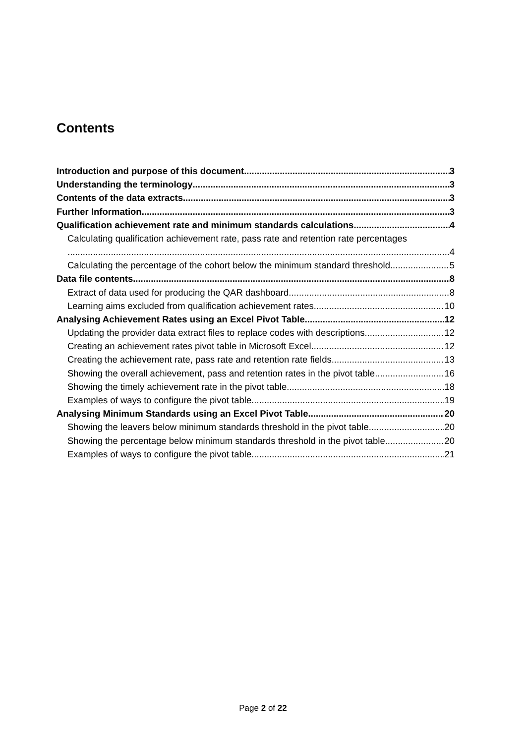Contents
Introduction and purpose of this document 3
Understanding the terminology 3
Contents of the data extracts 3
Further Information 3
Qualification achievement rate and minimum standards calculations 4
Calculating qualification achievement rate, pass rate and retention rate percentages
4
Calculating the percentage of the cohort below the minimum standard threshold 5
Data file contents 8
Extract of data used for producing the QAR dashboard 8
Learning aims excluded from qualification achievement rates 10
Analysing Achievement Rates using an Excel Pivot Table 12
Updating the provider data extract files to replace codes with descriptions 12
Creating an achievement rates pivot table in Microsoft Excel 12
Creating the achievement rate, pass rate and retention rate fields 13
Showing the overall achievement, pass and retention rates in the pivot table 16
Showing the timely achievement rate in the pivot table 18
Examples of ways to configure the pivot table 19
Analysing Minimum Standards using an Excel Pivot Table 20
Showing the leavers below minimum standards threshold in the pivot table 20
Showing the percentage below minimum standards threshold in the pivot table 20
Examples of ways to configure the pivot table 21
Page 2 of 22